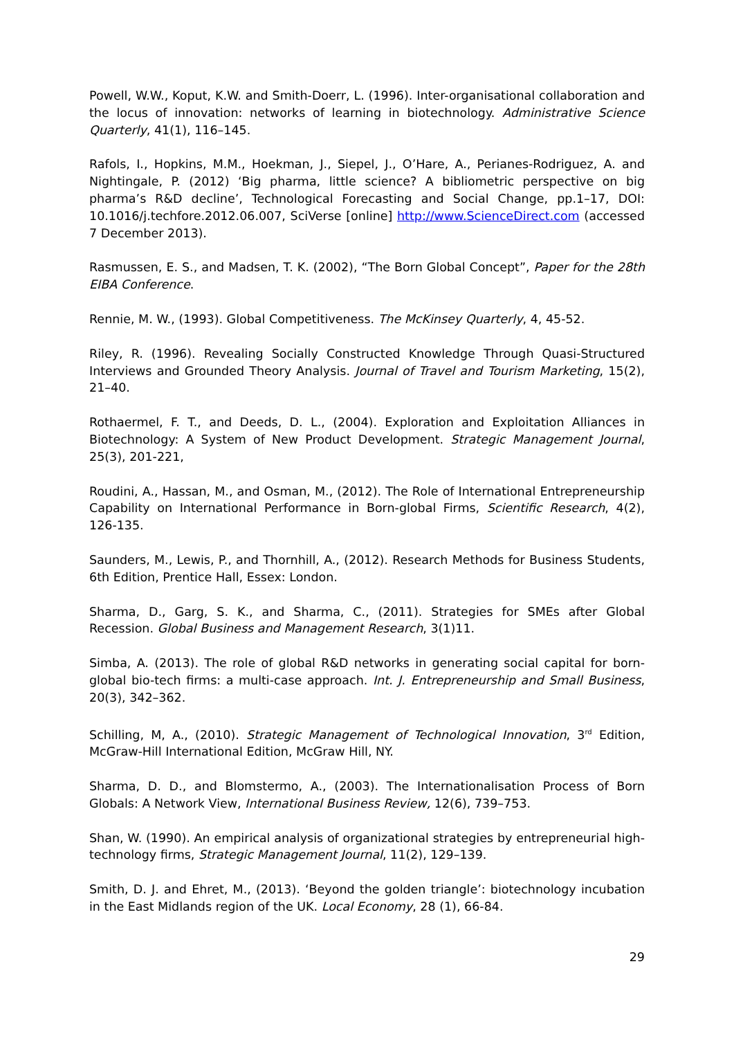Powell, W.W., Koput, K.W. and Smith-Doerr, L. (1996). Inter-organisational collaboration and the locus of innovation: networks of learning in biotechnology. Administrative Science Quarterly, 41(1), 116–145.
Rafols, I., Hopkins, M.M., Hoekman, J., Siepel, J., O’Hare, A., Perianes-Rodriguez, A. and Nightingale, P. (2012) ‘Big pharma, little science? A bibliometric perspective on big pharma’s R&D decline’, Technological Forecasting and Social Change, pp.1–17, DOI: 10.1016/j.techfore.2012.06.007, SciVerse [online] http://www.ScienceDirect.com (accessed 7 December 2013).
Rasmussen, E. S., and Madsen, T. K. (2002), “The Born Global Concept”, Paper for the 28th EIBA Conference.
Rennie, M. W., (1993). Global Competitiveness. The McKinsey Quarterly, 4, 45-52.
Riley, R. (1996). Revealing Socially Constructed Knowledge Through Quasi-Structured Interviews and Grounded Theory Analysis. Journal of Travel and Tourism Marketing, 15(2), 21–40.
Rothaermel, F. T., and Deeds, D. L., (2004). Exploration and Exploitation Alliances in Biotechnology: A System of New Product Development. Strategic Management Journal, 25(3), 201-221,
Roudini, A., Hassan, M., and Osman, M., (2012). The Role of International Entrepreneurship Capability on International Performance in Born-global Firms, Scientific Research, 4(2), 126-135.
Saunders, M., Lewis, P., and Thornhill, A., (2012). Research Methods for Business Students, 6th Edition, Prentice Hall, Essex: London.
Sharma, D., Garg, S. K., and Sharma, C., (2011). Strategies for SMEs after Global Recession. Global Business and Management Research, 3(1)11.
Simba, A. (2013). The role of global R&D networks in generating social capital for born-global bio-tech firms: a multi-case approach. Int. J. Entrepreneurship and Small Business, 20(3), 342–362.
Schilling, M, A., (2010). Strategic Management of Technological Innovation, 3<sup>rd</sup> Edition, McGraw-Hill International Edition, McGraw Hill, NY.
Sharma, D. D., and Blomstermo, A., (2003). The Internationalisation Process of Born Globals: A Network View, International Business Review, 12(6), 739–753.
Shan, W. (1990). An empirical analysis of organizational strategies by entrepreneurial high-technology firms, Strategic Management Journal, 11(2), 129–139.
Smith, D. J. and Ehret, M., (2013). ‘Beyond the golden triangle’: biotechnology incubation in the East Midlands region of the UK. Local Economy, 28 (1), 66-84.
29